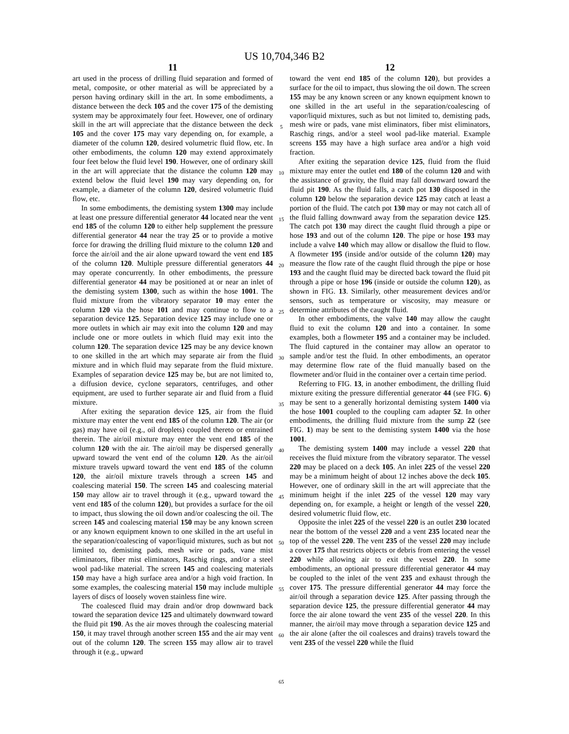US 10,704,346 B2
11
art used in the process of drilling fluid separation and formed of metal, composite, or other material as will be appreciated by a person having ordinary skill in the art. In some embodiments, a distance between the deck 105 and the cover 175 of the demisting system may be approximately four feet. However, one of ordinary skill in the art will appreciate that the distance between the deck 105 and the cover 175 may vary depending on, for example, a diameter of the column 120, desired volumetric fluid flow, etc. In other embodiments, the column 120 may extend approximately four feet below the fluid level 190. However, one of ordinary skill in the art will appreciate that the distance the column 120 may extend below the fluid level 190 may vary depending on, for example, a diameter of the column 120, desired volumetric fluid flow, etc.
In some embodiments, the demisting system 1300 may include at least one pressure differential generator 44 located near the vent end 185 of the column 120 to either help supplement the pressure differential generator 44 near the tray 25 or to provide a motive force for drawing the drilling fluid mixture to the column 120 and force the air/oil and the air alone upward toward the vent end 185 of the column 120. Multiple pressure differential generators 44 may operate concurrently. In other embodiments, the pressure differential generator 44 may be positioned at or near an inlet of the demisting system 1300, such as within the hose 1001. The fluid mixture from the vibratory separator 10 may enter the column 120 via the hose 101 and may continue to flow to a separation device 125. Separation device 125 may include one or more outlets in which air may exit into the column 120 and may include one or more outlets in which fluid may exit into the column 120. The separation device 125 may be any device known to one skilled in the art which may separate air from the fluid mixture and in which fluid may separate from the fluid mixture. Examples of separation device 125 may be, but are not limited to, a diffusion device, cyclone separators, centrifuges, and other equipment, are used to further separate air and fluid from a fluid mixture.
After exiting the separation device 125, air from the fluid mixture may enter the vent end 185 of the column 120. The air (or gas) may have oil (e.g., oil droplets) coupled thereto or entrained therein. The air/oil mixture may enter the vent end 185 of the column 120 with the air. The air/oil may be dispersed generally upward toward the vent end of the column 120. As the air/oil mixture travels upward toward the vent end 185 of the column 120, the air/oil mixture travels through a screen 145 and coalescing material 150. The screen 145 and coalescing material 150 may allow air to travel through it (e.g., upward toward the vent end 185 of the column 120), but provides a surface for the oil to impact, thus slowing the oil down and/or coalescing the oil. The screen 145 and coalescing material 150 may be any known screen or any known equipment known to one skilled in the art useful in the separation/coalescing of vapor/liquid mixtures, such as but not limited to, demisting pads, mesh wire or pads, vane mist eliminators, fiber mist eliminators, Raschig rings, and/or a steel wool pad-like material. The screen 145 and coalescing materials 150 may have a high surface area and/or a high void fraction. In some examples, the coalescing material 150 may include multiple layers of discs of loosely woven stainless fine wire.
The coalesced fluid may drain and/or drop downward back toward the separation device 125 and ultimately downward toward the fluid pit 190. As the air moves through the coalescing material 150, it may travel through another screen 155 and the air may vent out of the column 120. The screen 155 may allow air to travel through it (e.g., upward
5
10
15
20
25
30
35
40
45
50
55
60
65
12
toward the vent end 185 of the column 120), but provides a surface for the oil to impact, thus slowing the oil down. The screen 155 may be any known screen or any known equipment known to one skilled in the art useful in the separation/coalescing of vapor/liquid mixtures, such as but not limited to, demisting pads, mesh wire or pads, vane mist eliminators, fiber mist eliminators, Raschig rings, and/or a steel wool pad-like material. Example screens 155 may have a high surface area and/or a high void fraction.
After exiting the separation device 125, fluid from the fluid mixture may enter the outlet end 180 of the column 120 and with the assistance of gravity, the fluid may fall downward toward the fluid pit 190. As the fluid falls, a catch pot 130 disposed in the column 120 below the separation device 125 may catch at least a portion of the fluid. The catch pot 130 may or may not catch all of the fluid falling downward away from the separation device 125. The catch pot 130 may direct the caught fluid through a pipe or hose 193 and out of the column 120. The pipe or hose 193 may include a valve 140 which may allow or disallow the fluid to flow. A flowmeter 195 (inside and/or outside of the column 120) may measure the flow rate of the caught fluid through the pipe or hose 193 and the caught fluid may be directed back toward the fluid pit through a pipe or hose 196 (inside or outside the column 120), as shown in FIG. 13. Similarly, other measurement devices and/or sensors, such as temperature or viscosity, may measure or determine attributes of the caught fluid.
In other embodiments, the valve 140 may allow the caught fluid to exit the column 120 and into a container. In some examples, both a flowmeter 195 and a container may be included. The fluid captured in the container may allow an operator to sample and/or test the fluid. In other embodiments, an operator may determine flow rate of the fluid manually based on the flowmeter and/or fluid in the container over a certain time period.
Referring to FIG. 13, in another embodiment, the drilling fluid mixture exiting the pressure differential generator 44 (see FIG. 6) may be sent to a generally horizontal demisting system 1400 via the hose 1001 coupled to the coupling cam adapter 52. In other embodiments, the drilling fluid mixture from the sump 22 (see FIG. 1) may be sent to the demisting system 1400 via the hose 1001.
The demisting system 1400 may include a vessel 220 that receives the fluid mixture from the vibratory separator. The vessel 220 may be placed on a deck 105. An inlet 225 of the vessel 220 may be a minimum height of about 12 inches above the deck 105. However, one of ordinary skill in the art will appreciate that the minimum height if the inlet 225 of the vessel 120 may vary depending on, for example, a height or length of the vessel 220, desired volumetric fluid flow, etc.
Opposite the inlet 225 of the vessel 220 is an outlet 230 located near the bottom of the vessel 220 and a vent 235 located near the top of the vessel 220. The vent 235 of the vessel 220 may include a cover 175 that restricts objects or debris from entering the vessel 220 while allowing air to exit the vessel 220. In some embodiments, an optional pressure differential generator 44 may be coupled to the inlet of the vent 235 and exhaust through the cover 175. The pressure differential generator 44 may force the air/oil through a separation device 125. After passing through the separation device 125, the pressure differential generator 44 may force the air alone toward the vent 235 of the vessel 220. In this manner, the air/oil may move through a separation device 125 and the air alone (after the oil coalesces and drains) travels toward the vent 235 of the vessel 220 while the fluid